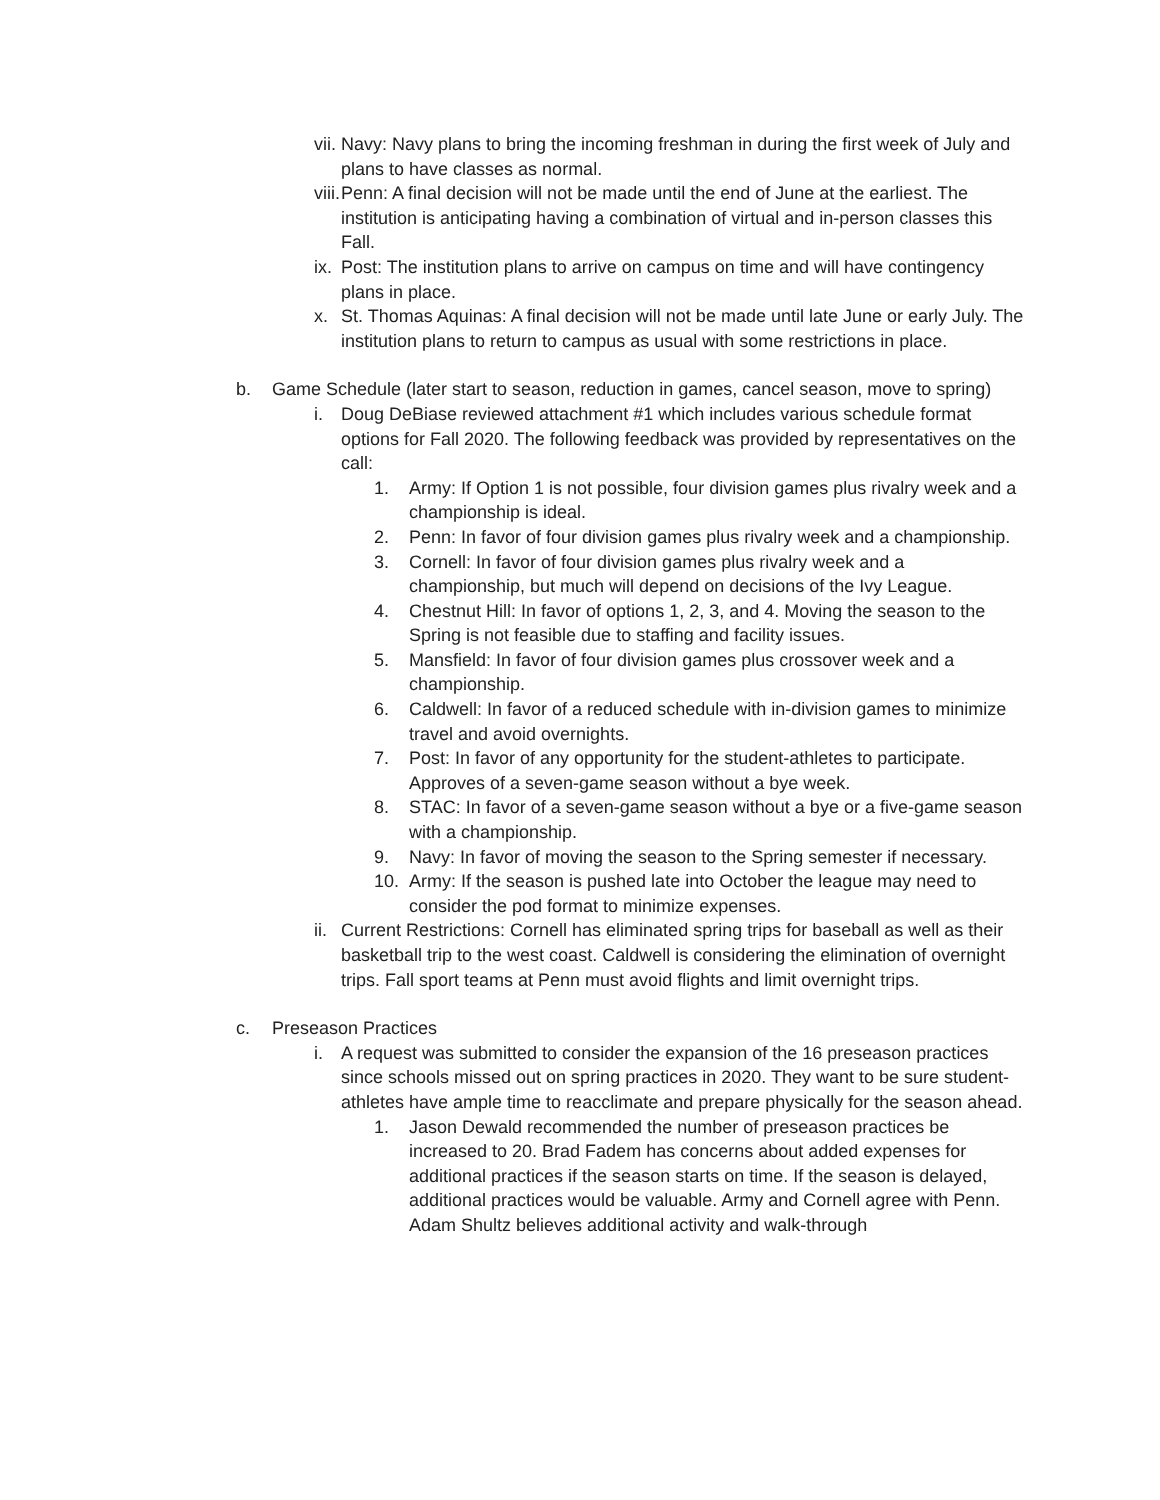vii. Navy: Navy plans to bring the incoming freshman in during the first week of July and plans to have classes as normal.
viii. Penn: A final decision will not be made until the end of June at the earliest. The institution is anticipating having a combination of virtual and in-person classes this Fall.
ix. Post: The institution plans to arrive on campus on time and will have contingency plans in place.
x. St. Thomas Aquinas: A final decision will not be made until late June or early July. The institution plans to return to campus as usual with some restrictions in place.
b. Game Schedule (later start to season, reduction in games, cancel season, move to spring)
i. Doug DeBiase reviewed attachment #1 which includes various schedule format options for Fall 2020. The following feedback was provided by representatives on the call:
1. Army: If Option 1 is not possible, four division games plus rivalry week and a championship is ideal.
2. Penn: In favor of four division games plus rivalry week and a championship.
3. Cornell: In favor of four division games plus rivalry week and a championship, but much will depend on decisions of the Ivy League.
4. Chestnut Hill: In favor of options 1, 2, 3, and 4. Moving the season to the Spring is not feasible due to staffing and facility issues.
5. Mansfield: In favor of four division games plus crossover week and a championship.
6. Caldwell: In favor of a reduced schedule with in-division games to minimize travel and avoid overnights.
7. Post: In favor of any opportunity for the student-athletes to participate. Approves of a seven-game season without a bye week.
8. STAC: In favor of a seven-game season without a bye or a five-game season with a championship.
9. Navy: In favor of moving the season to the Spring semester if necessary.
10. Army: If the season is pushed late into October the league may need to consider the pod format to minimize expenses.
ii. Current Restrictions: Cornell has eliminated spring trips for baseball as well as their basketball trip to the west coast. Caldwell is considering the elimination of overnight trips. Fall sport teams at Penn must avoid flights and limit overnight trips.
c. Preseason Practices
i. A request was submitted to consider the expansion of the 16 preseason practices since schools missed out on spring practices in 2020. They want to be sure student-athletes have ample time to reacclimate and prepare physically for the season ahead.
1. Jason Dewald recommended the number of preseason practices be increased to 20. Brad Fadem has concerns about added expenses for additional practices if the season starts on time. If the season is delayed, additional practices would be valuable. Army and Cornell agree with Penn. Adam Shultz believes additional activity and walk-through